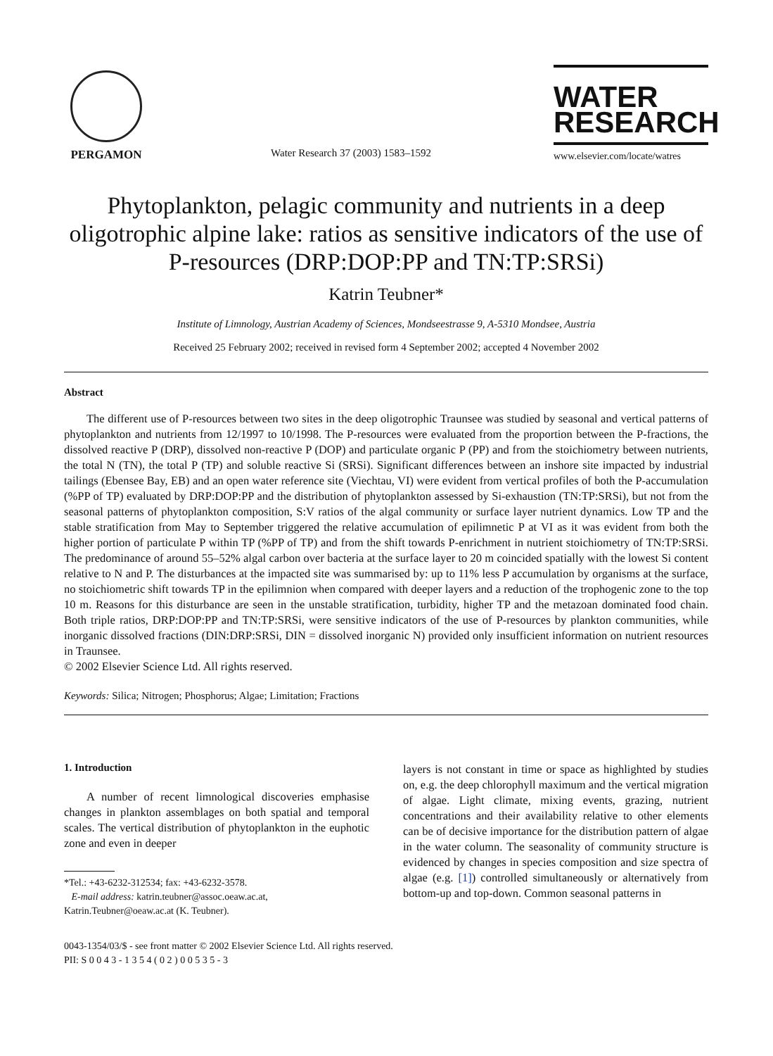PERGAMON
Water Research 37 (2003) 1583–1592
WATER
RESEARCH
www.elsevier.com/locate/watres
Phytoplankton, pelagic community and nutrients in a deep oligotrophic alpine lake: ratios as sensitive indicators of the use of P-resources (DRP:DOP:PP and TN:TP:SRSi)
Katrin Teubner*
Institute of Limnology, Austrian Academy of Sciences, Mondseestrasse 9, A-5310 Mondsee, Austria
Received 25 February 2002; received in revised form 4 September 2002; accepted 4 November 2002
Abstract
The different use of P-resources between two sites in the deep oligotrophic Traunsee was studied by seasonal and vertical patterns of phytoplankton and nutrients from 12/1997 to 10/1998. The P-resources were evaluated from the proportion between the P-fractions, the dissolved reactive P (DRP), dissolved non-reactive P (DOP) and particulate organic P (PP) and from the stoichiometry between nutrients, the total N (TN), the total P (TP) and soluble reactive Si (SRSi). Significant differences between an inshore site impacted by industrial tailings (Ebensee Bay, EB) and an open water reference site (Viechtau, VI) were evident from vertical profiles of both the P-accumulation (%PP of TP) evaluated by DRP:DOP:PP and the distribution of phytoplankton assessed by Si-exhaustion (TN:TP:SRSi), but not from the seasonal patterns of phytoplankton composition, S:V ratios of the algal community or surface layer nutrient dynamics. Low TP and the stable stratification from May to September triggered the relative accumulation of epilimnetic P at VI as it was evident from both the higher portion of particulate P within TP (%PP of TP) and from the shift towards P-enrichment in nutrient stoichiometry of TN:TP:SRSi. The predominance of around 55–52% algal carbon over bacteria at the surface layer to 20 m coincided spatially with the lowest Si content relative to N and P. The disturbances at the impacted site was summarised by: up to 11% less P accumulation by organisms at the surface, no stoichiometric shift towards TP in the epilimnion when compared with deeper layers and a reduction of the trophogenic zone to the top 10 m. Reasons for this disturbance are seen in the unstable stratification, turbidity, higher TP and the metazoan dominated food chain. Both triple ratios, DRP:DOP:PP and TN:TP:SRSi, were sensitive indicators of the use of P-resources by plankton communities, while inorganic dissolved fractions (DIN:DRP:SRSi, DIN = dissolved inorganic N) provided only insufficient information on nutrient resources in Traunsee.
© 2002 Elsevier Science Ltd. All rights reserved.
Keywords: Silica; Nitrogen; Phosphorus; Algae; Limitation; Fractions
1. Introduction
A number of recent limnological discoveries emphasise changes in plankton assemblages on both spatial and temporal scales. The vertical distribution of phytoplankton in the euphotic zone and even in deeper
*Tel.: +43-6232-312534; fax: +43-6232-3578.
E-mail address: katrin.teubner@assoc.oeaw.ac.at,
Katrin.Teubner@oeaw.ac.at (K. Teubner).
layers is not constant in time or space as highlighted by studies on, e.g. the deep chlorophyll maximum and the vertical migration of algae. Light climate, mixing events, grazing, nutrient concentrations and their availability relative to other elements can be of decisive importance for the distribution pattern of algae in the water column. The seasonality of community structure is evidenced by changes in species composition and size spectra of algae (e.g. [1]) controlled simultaneously or alternatively from bottom-up and top-down. Common seasonal patterns in
0043-1354/03/$ - see front matter © 2002 Elsevier Science Ltd. All rights reserved.
PII: S 0 0 4 3 - 1 3 5 4 ( 0 2 ) 0 0 5 3 5 - 3